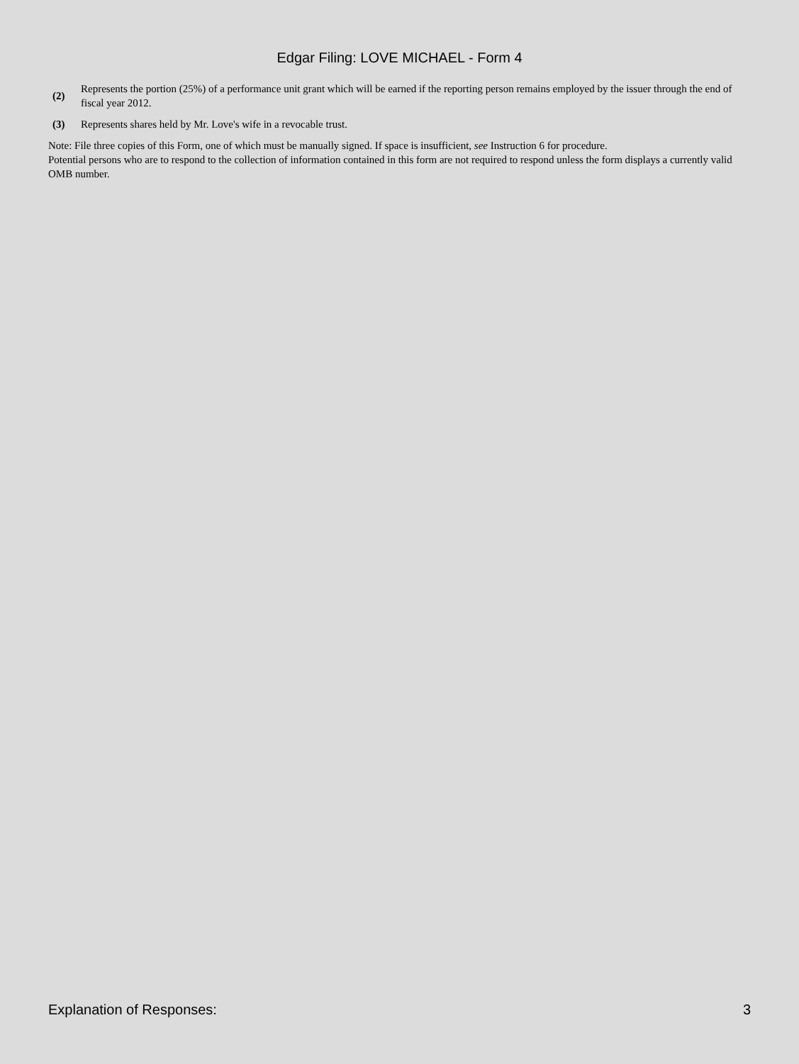Edgar Filing: LOVE MICHAEL - Form 4
| (2) | Represents the portion (25%) of a performance unit grant which will be earned if the reporting person remains employed by the issuer through the end of fiscal year 2012. |
| (3) | Represents shares held by Mr. Love's wife in a revocable trust. |
Note: File three copies of this Form, one of which must be manually signed. If space is insufficient, see Instruction 6 for procedure.
Potential persons who are to respond to the collection of information contained in this form are not required to respond unless the form displays a currently valid OMB number.
Explanation of Responses: 3